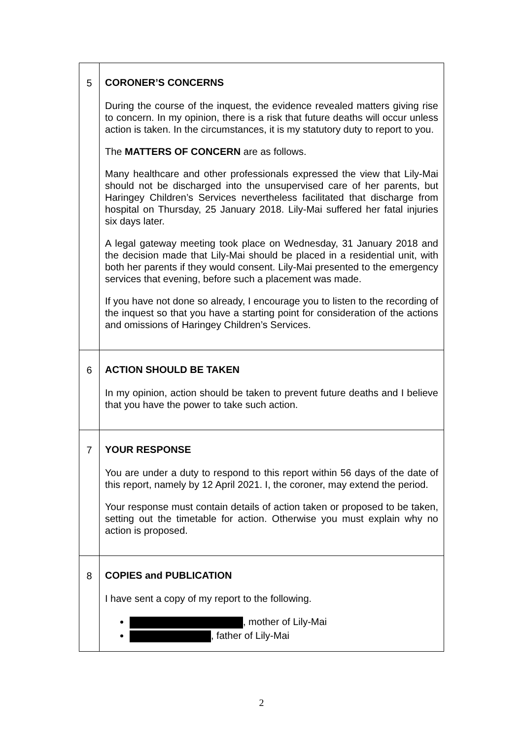| 5 | CORONER’S CONCERNS During the course of the inquest, the evidence revealed matters giving rise to concern. In my opinion, there is a risk that future deaths will occur unless action is taken. In the circumstances, it is my statutory duty to report to you. The MATTERS OF CONCERN are as follows. Many healthcare and other professionals expressed the view that Lily-Mai should not be discharged into the unsupervised care of her parents, but Haringey Children’s Services nevertheless facilitated that discharge from hospital on Thursday, 25 January 2018. Lily-Mai suffered her fatal injuries six days later. A legal gateway meeting took place on Wednesday, 31 January 2018 and the decision made that Lily-Mai should be placed in a residential unit, with both her parents if they would consent. Lily-Mai presented to the emergency services that evening, before such a placement was made. If you have not done so already, I encourage you to listen to the recording of the inquest so that you have a starting point for consideration of the actions and omissions of Haringey Children’s Services. |
| 6 | ACTION SHOULD BE TAKEN In my opinion, action should be taken to prevent future deaths and I believe that you have the power to take such action. |
| 7 | YOUR RESPONSE You are under a duty to respond to this report within 56 days of the date of this report, namely by 12 April 2021. I, the coroner, may extend the period. Your response must contain details of action taken or proposed to be taken, setting out the timetable for action. Otherwise you must explain why no action is proposed. |
| 8 | COPIES and PUBLICATION I have sent a copy of my report to the following. , mother of Lily-Mai , father of Lily-Mai |
2